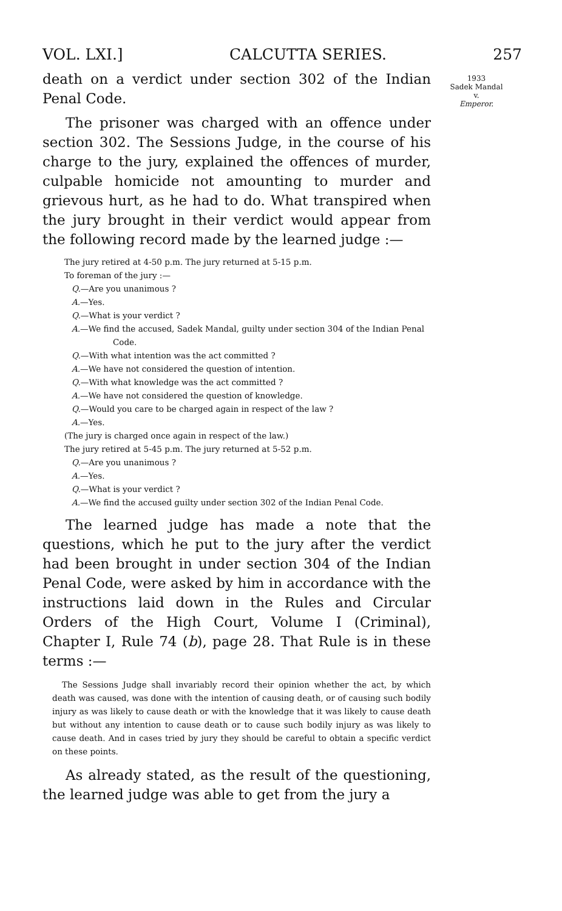VOL. LXI.] CALCUTTA SERIES. 257
death on a verdict under section 302 of the Indian Penal Code.
The prisoner was charged with an offence under section 302. The Sessions Judge, in the course of his charge to the jury, explained the offences of murder, culpable homicide not amounting to murder and grievous hurt, as he had to do. What transpired when the jury brought in their verdict would appear from the following record made by the learned judge :—
The jury retired at 4-50 p.m. The jury returned at 5-15 p.m.
To foreman of the jury :—
Q.—Are you unanimous ?
A.—Yes.
Q.—What is your verdict ?
A.—We find the accused, Sadek Mandal, guilty under section 304 of the Indian Penal Code.
Q.—With what intention was the act committed ?
A.—We have not considered the question of intention.
Q.—With what knowledge was the act committed ?
A.—We have not considered the question of knowledge.
Q.—Would you care to be charged again in respect of the law ?
A.—Yes.
(The jury is charged once again in respect of the law.)
The jury retired at 5-45 p.m. The jury returned at 5-52 p.m.
Q.—Are you unanimous ?
A.—Yes.
Q.—What is your verdict ?
A.—We find the accused guilty under section 302 of the Indian Penal Code.
The learned judge has made a note that the questions, which he put to the jury after the verdict had been brought in under section 304 of the Indian Penal Code, were asked by him in accordance with the instructions laid down in the Rules and Circular Orders of the High Court, Volume I (Criminal), Chapter I, Rule 74 (b), page 28. That Rule is in these terms :—
The Sessions Judge shall invariably record their opinion whether the act, by which death was caused, was done with the intention of causing death, or of causing such bodily injury as was likely to cause death or with the knowledge that it was likely to cause death but without any intention to cause death or to cause such bodily injury as was likely to cause death. And in cases tried by jury they should be careful to obtain a specific verdict on these points.
As already stated, as the result of the questioning, the learned judge was able to get from the jury a
1933
Sadek Mandal
v.
Emperor.